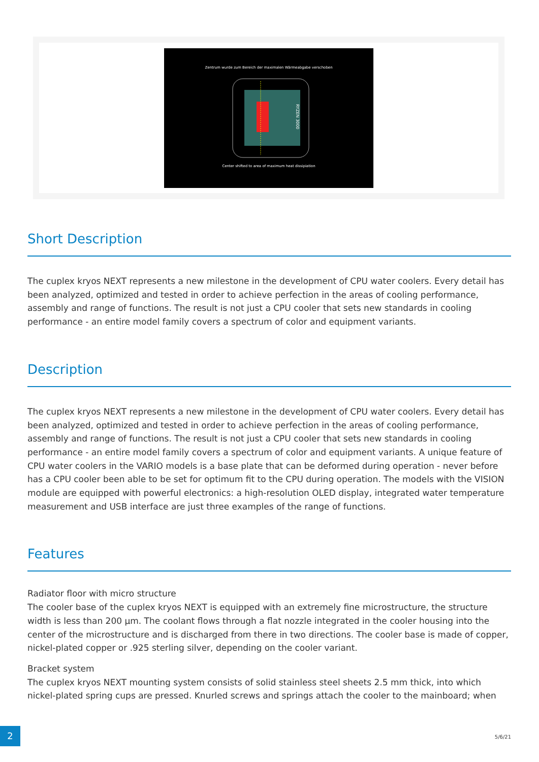Zentrum wurde zum Bereich der maximalen Wärmeabgabe verschoben
RYZEN 3000
Center shifted to area of maximum heat dissipiation
Short Description
The cuplex kryos NEXT represents a new milestone in the development of CPU water coolers. Every detail has been analyzed, optimized and tested in order to achieve perfection in the areas of cooling performance, assembly and range of functions. The result is not just a CPU cooler that sets new standards in cooling performance - an entire model family covers a spectrum of color and equipment variants.
Description
The cuplex kryos NEXT represents a new milestone in the development of CPU water coolers. Every detail has been analyzed, optimized and tested in order to achieve perfection in the areas of cooling performance, assembly and range of functions. The result is not just a CPU cooler that sets new standards in cooling performance - an entire model family covers a spectrum of color and equipment variants. A unique feature of CPU water coolers in the VARIO models is a base plate that can be deformed during operation - never before has a CPU cooler been able to be set for optimum fit to the CPU during operation. The models with the VISION module are equipped with powerful electronics: a high-resolution OLED display, integrated water temperature measurement and USB interface are just three examples of the range of functions.
Features
Radiator floor with micro structure
The cooler base of the cuplex kryos NEXT is equipped with an extremely fine microstructure, the structure width is less than 200 µm. The coolant flows through a flat nozzle integrated in the cooler housing into the center of the microstructure and is discharged from there in two directions. The cooler base is made of copper, nickel-plated copper or .925 sterling silver, depending on the cooler variant.
Bracket system
The cuplex kryos NEXT mounting system consists of solid stainless steel sheets 2.5 mm thick, into which nickel-plated spring cups are pressed. Knurled screws and springs attach the cooler to the mainboard; when
2
5/6/21